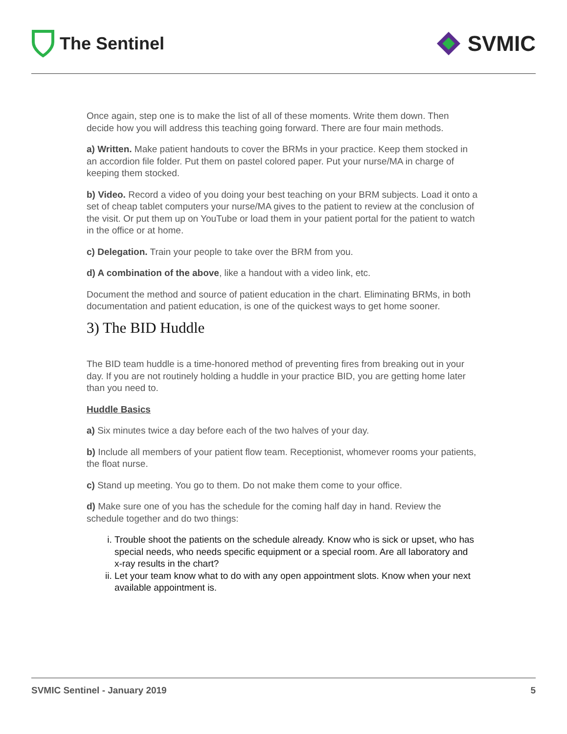The Sentinel
SVMIC
Once again, step one is to make the list of all of these moments. Write them down. Then decide how you will address this teaching going forward. There are four main methods.
a) Written. Make patient handouts to cover the BRMs in your practice. Keep them stocked in an accordion file folder. Put them on pastel colored paper. Put your nurse/MA in charge of keeping them stocked.
b) Video. Record a video of you doing your best teaching on your BRM subjects. Load it onto a set of cheap tablet computers your nurse/MA gives to the patient to review at the conclusion of the visit. Or put them up on YouTube or load them in your patient portal for the patient to watch in the office or at home.
c) Delegation. Train your people to take over the BRM from you.
d) A combination of the above, like a handout with a video link, etc.
Document the method and source of patient education in the chart. Eliminating BRMs, in both documentation and patient education, is one of the quickest ways to get home sooner.
3) The BID Huddle
The BID team huddle is a time-honored method of preventing fires from breaking out in your day. If you are not routinely holding a huddle in your practice BID, you are getting home later than you need to.
Huddle Basics
a) Six minutes twice a day before each of the two halves of your day.
b) Include all members of your patient flow team. Receptionist, whomever rooms your patients, the float nurse.
c) Stand up meeting. You go to them. Do not make them come to your office.
d) Make sure one of you has the schedule for the coming half day in hand. Review the schedule together and do two things:
i. Trouble shoot the patients on the schedule already. Know who is sick or upset, who has special needs, who needs specific equipment or a special room. Are all laboratory and x-ray results in the chart?
ii. Let your team know what to do with any open appointment slots. Know when your next available appointment is.
SVMIC Sentinel - January 2019 5